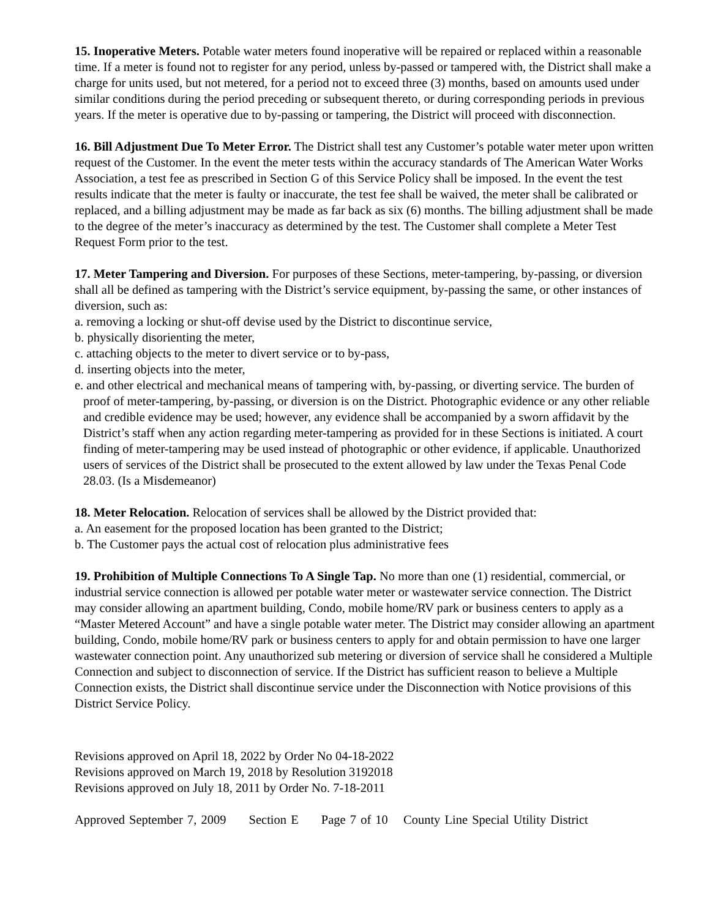15. Inoperative Meters. Potable water meters found inoperative will be repaired or replaced within a reasonable time. If a meter is found not to register for any period, unless by-passed or tampered with, the District shall make a charge for units used, but not metered, for a period not to exceed three (3) months, based on amounts used under similar conditions during the period preceding or subsequent thereto, or during corresponding periods in previous years. If the meter is operative due to by-passing or tampering, the District will proceed with disconnection.
16. Bill Adjustment Due To Meter Error. The District shall test any Customer’s potable water meter upon written request of the Customer. In the event the meter tests within the accuracy standards of The American Water Works Association, a test fee as prescribed in Section G of this Service Policy shall be imposed. In the event the test results indicate that the meter is faulty or inaccurate, the test fee shall be waived, the meter shall be calibrated or replaced, and a billing adjustment may be made as far back as six (6) months. The billing adjustment shall be made to the degree of the meter’s inaccuracy as determined by the test. The Customer shall complete a Meter Test Request Form prior to the test.
17. Meter Tampering and Diversion. For purposes of these Sections, meter-tampering, by-passing, or diversion shall all be defined as tampering with the District’s service equipment, by-passing the same, or other instances of diversion, such as:
a. removing a locking or shut-off devise used by the District to discontinue service,
b. physically disorienting the meter,
c. attaching objects to the meter to divert service or to by-pass,
d. inserting objects into the meter,
e. and other electrical and mechanical means of tampering with, by-passing, or diverting service. The burden of proof of meter-tampering, by-passing, or diversion is on the District. Photographic evidence or any other reliable and credible evidence may be used; however, any evidence shall be accompanied by a sworn affidavit by the District’s staff when any action regarding meter-tampering as provided for in these Sections is initiated. A court finding of meter-tampering may be used instead of photographic or other evidence, if applicable. Unauthorized users of services of the District shall be prosecuted to the extent allowed by law under the Texas Penal Code 28.03. (Is a Misdemeanor)
18. Meter Relocation. Relocation of services shall be allowed by the District provided that:
a. An easement for the proposed location has been granted to the District;
b. The Customer pays the actual cost of relocation plus administrative fees
19. Prohibition of Multiple Connections To A Single Tap. No more than one (1) residential, commercial, or industrial service connection is allowed per potable water meter or wastewater service connection. The District may consider allowing an apartment building, Condo, mobile home/RV park or business centers to apply as a “Master Metered Account” and have a single potable water meter. The District may consider allowing an apartment building, Condo, mobile home/RV park or business centers to apply for and obtain permission to have one larger wastewater connection point. Any unauthorized sub metering or diversion of service shall he considered a Multiple Connection and subject to disconnection of service. If the District has sufficient reason to believe a Multiple Connection exists, the District shall discontinue service under the Disconnection with Notice provisions of this District Service Policy.
Revisions approved on April 18, 2022 by Order No 04-18-2022
Revisions approved on March 19, 2018 by Resolution 3192018
Revisions approved on July 18, 2011 by Order No. 7-18-2011
Approved September 7, 2009 Section E Page 7 of 10 County Line Special Utility District